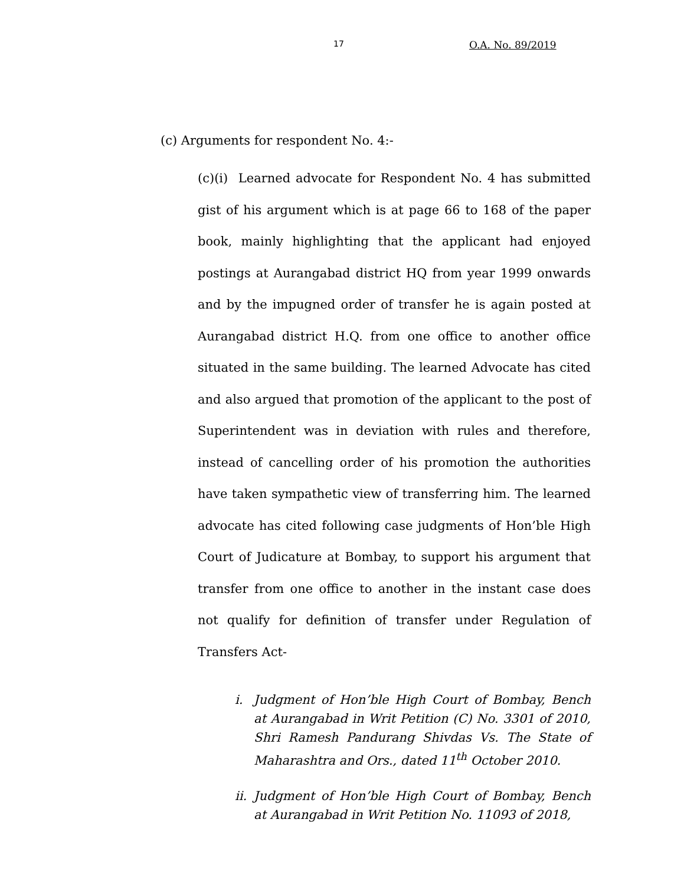17 O.A. No. 89/2019
(c) Arguments for respondent No. 4:-
(c)(i) Learned advocate for Respondent No. 4 has submitted gist of his argument which is at page 66 to 168 of the paper book, mainly highlighting that the applicant had enjoyed postings at Aurangabad district HQ from year 1999 onwards and by the impugned order of transfer he is again posted at Aurangabad district H.Q. from one office to another office situated in the same building. The learned Advocate has cited and also argued that promotion of the applicant to the post of Superintendent was in deviation with rules and therefore, instead of cancelling order of his promotion the authorities have taken sympathetic view of transferring him. The learned advocate has cited following case judgments of Hon’ble High Court of Judicature at Bombay, to support his argument that transfer from one office to another in the instant case does not qualify for definition of transfer under Regulation of Transfers Act-
i. Judgment of Hon’ble High Court of Bombay, Bench at Aurangabad in Writ Petition (C) No. 3301 of 2010, Shri Ramesh Pandurang Shivdas Vs. The State of Maharashtra and Ors., dated 11<sup>th</sup> October 2010.
ii. Judgment of Hon’ble High Court of Bombay, Bench at Aurangabad in Writ Petition No. 11093 of 2018,